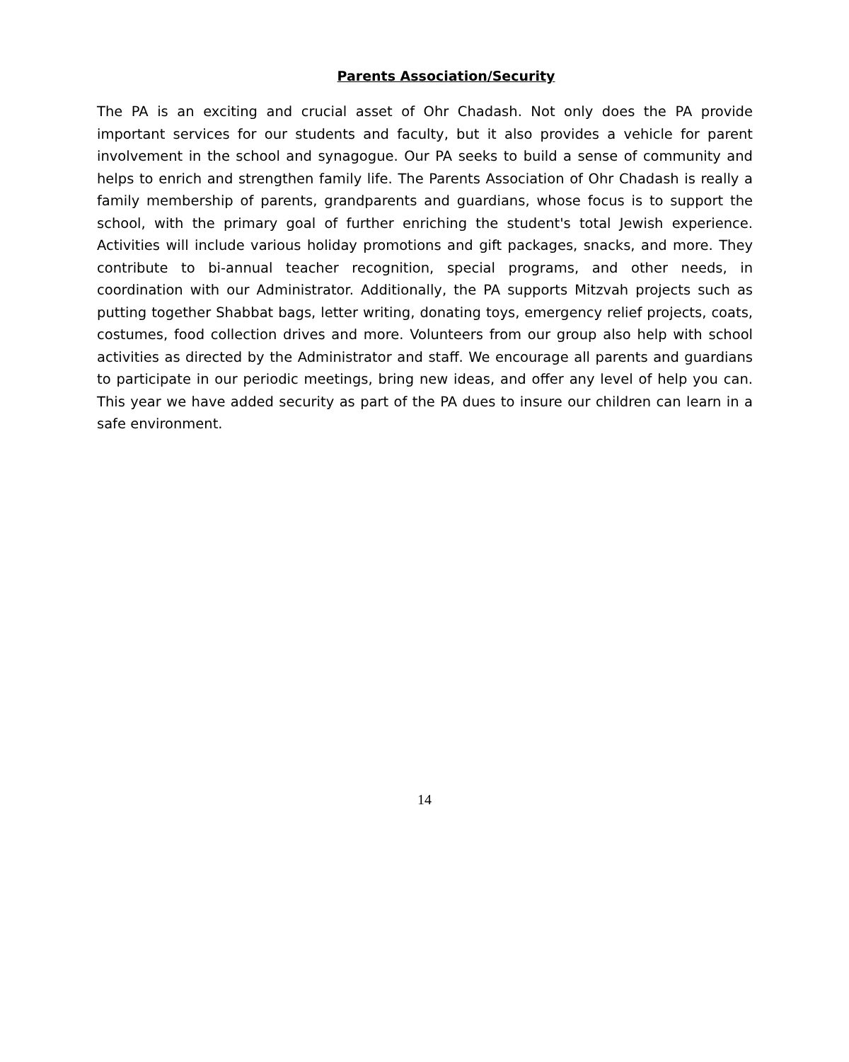Parents Association/Security
The PA is an exciting and crucial asset of Ohr Chadash. Not only does the PA provide important services for our students and faculty, but it also provides a vehicle for parent involvement in the school and synagogue. Our PA seeks to build a sense of community and helps to enrich and strengthen family life. The Parents Association of Ohr Chadash is really a family membership of parents, grandparents and guardians, whose focus is to support the school, with the primary goal of further enriching the student's total Jewish experience. Activities will include various holiday promotions and gift packages, snacks, and more. They contribute to bi-annual teacher recognition, special programs, and other needs, in coordination with our Administrator. Additionally, the PA supports Mitzvah projects such as putting together Shabbat bags, letter writing, donating toys, emergency relief projects, coats, costumes, food collection drives and more. Volunteers from our group also help with school activities as directed by the Administrator and staff. We encourage all parents and guardians to participate in our periodic meetings, bring new ideas, and offer any level of help you can. This year we have added security as part of the PA dues to insure our children can learn in a safe environment.
14